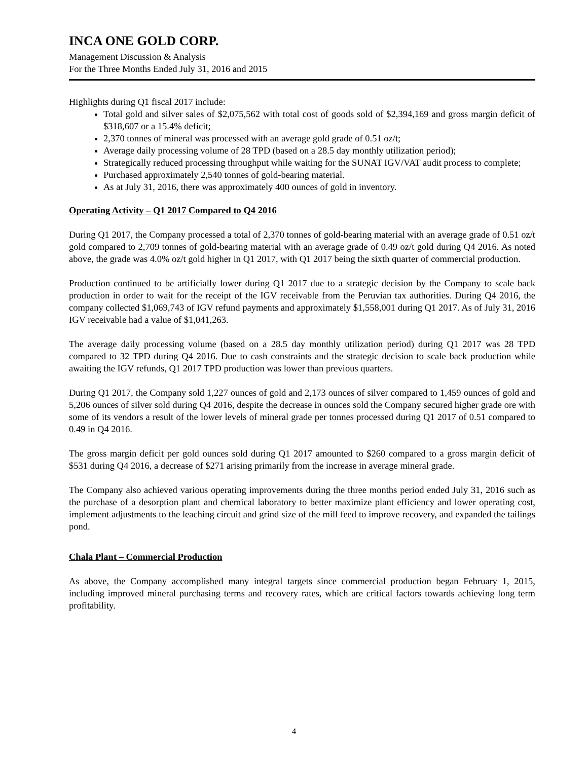INCA ONE GOLD CORP.
Management Discussion & Analysis
For the Three Months Ended July 31, 2016 and 2015
Highlights during Q1 fiscal 2017 include:
Total gold and silver sales of $2,075,562 with total cost of goods sold of $2,394,169 and gross margin deficit of $318,607 or a 15.4% deficit;
2,370 tonnes of mineral was processed with an average gold grade of 0.51 oz/t;
Average daily processing volume of 28 TPD (based on a 28.5 day monthly utilization period);
Strategically reduced processing throughput while waiting for the SUNAT IGV/VAT audit process to complete;
Purchased approximately 2,540 tonnes of gold-bearing material.
As at July 31, 2016, there was approximately 400 ounces of gold in inventory.
Operating Activity – Q1 2017 Compared to Q4 2016
During Q1 2017, the Company processed a total of 2,370 tonnes of gold-bearing material with an average grade of 0.51 oz/t gold compared to 2,709 tonnes of gold-bearing material with an average grade of 0.49 oz/t gold during Q4 2016. As noted above, the grade was 4.0% oz/t gold higher in Q1 2017, with Q1 2017 being the sixth quarter of commercial production.
Production continued to be artificially lower during Q1 2017 due to a strategic decision by the Company to scale back production in order to wait for the receipt of the IGV receivable from the Peruvian tax authorities. During Q4 2016, the company collected $1,069,743 of IGV refund payments and approximately $1,558,001 during Q1 2017. As of July 31, 2016 IGV receivable had a value of $1,041,263.
The average daily processing volume (based on a 28.5 day monthly utilization period) during Q1 2017 was 28 TPD compared to 32 TPD during Q4 2016. Due to cash constraints and the strategic decision to scale back production while awaiting the IGV refunds, Q1 2017 TPD production was lower than previous quarters.
During Q1 2017, the Company sold 1,227 ounces of gold and 2,173 ounces of silver compared to 1,459 ounces of gold and 5,206 ounces of silver sold during Q4 2016, despite the decrease in ounces sold the Company secured higher grade ore with some of its vendors a result of the lower levels of mineral grade per tonnes processed during Q1 2017 of 0.51 compared to 0.49 in Q4 2016.
The gross margin deficit per gold ounces sold during Q1 2017 amounted to $260 compared to a gross margin deficit of $531 during Q4 2016, a decrease of $271 arising primarily from the increase in average mineral grade.
The Company also achieved various operating improvements during the three months period ended July 31, 2016 such as the purchase of a desorption plant and chemical laboratory to better maximize plant efficiency and lower operating cost, implement adjustments to the leaching circuit and grind size of the mill feed to improve recovery, and expanded the tailings pond.
Chala Plant – Commercial Production
As above, the Company accomplished many integral targets since commercial production began February 1, 2015, including improved mineral purchasing terms and recovery rates, which are critical factors towards achieving long term profitability.
4